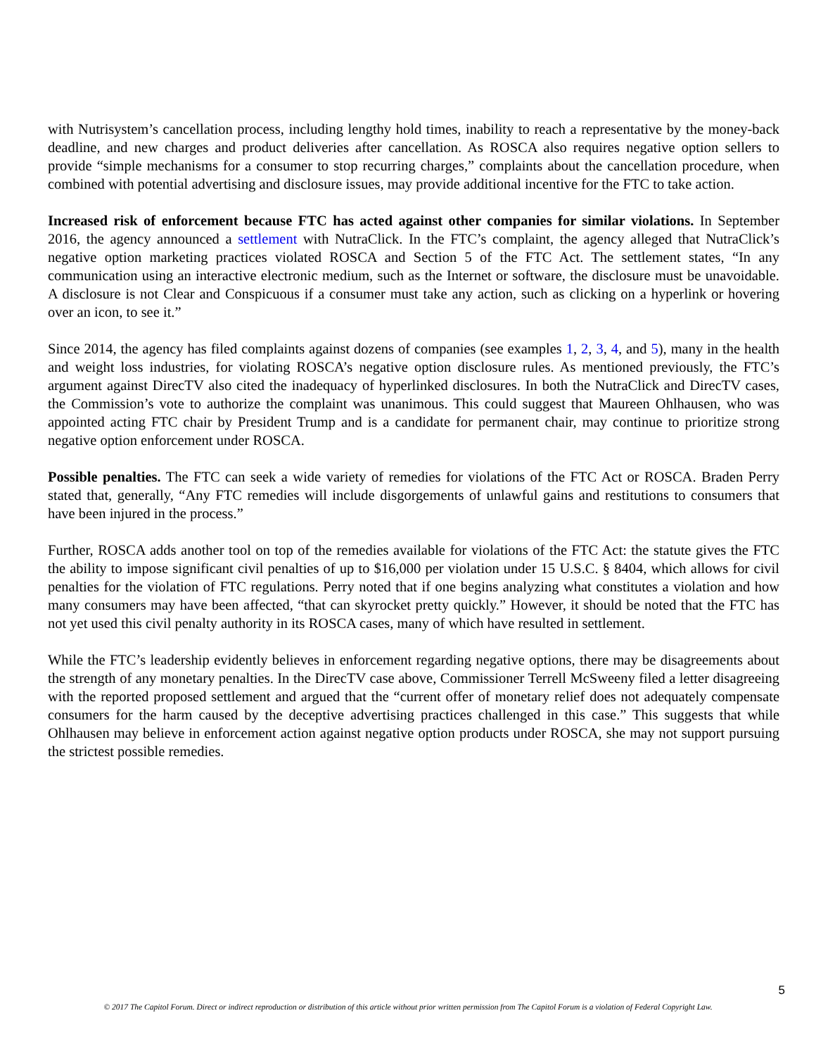with Nutrisystem’s cancellation process, including lengthy hold times, inability to reach a representative by the money-back deadline, and new charges and product deliveries after cancellation. As ROSCA also requires negative option sellers to provide “simple mechanisms for a consumer to stop recurring charges,” complaints about the cancellation procedure, when combined with potential advertising and disclosure issues, may provide additional incentive for the FTC to take action.
Increased risk of enforcement because FTC has acted against other companies for similar violations. In September 2016, the agency announced a settlement with NutraClick. In the FTC’s complaint, the agency alleged that NutraClick’s negative option marketing practices violated ROSCA and Section 5 of the FTC Act. The settlement states, “In any communication using an interactive electronic medium, such as the Internet or software, the disclosure must be unavoidable. A disclosure is not Clear and Conspicuous if a consumer must take any action, such as clicking on a hyperlink or hovering over an icon, to see it.”
Since 2014, the agency has filed complaints against dozens of companies (see examples 1, 2, 3, 4, and 5), many in the health and weight loss industries, for violating ROSCA’s negative option disclosure rules. As mentioned previously, the FTC’s argument against DirecTV also cited the inadequacy of hyperlinked disclosures. In both the NutraClick and DirecTV cases, the Commission’s vote to authorize the complaint was unanimous. This could suggest that Maureen Ohlhausen, who was appointed acting FTC chair by President Trump and is a candidate for permanent chair, may continue to prioritize strong negative option enforcement under ROSCA.
Possible penalties. The FTC can seek a wide variety of remedies for violations of the FTC Act or ROSCA. Braden Perry stated that, generally, “Any FTC remedies will include disgorgements of unlawful gains and restitutions to consumers that have been injured in the process.”
Further, ROSCA adds another tool on top of the remedies available for violations of the FTC Act: the statute gives the FTC the ability to impose significant civil penalties of up to $16,000 per violation under 15 U.S.C. § 8404, which allows for civil penalties for the violation of FTC regulations. Perry noted that if one begins analyzing what constitutes a violation and how many consumers may have been affected, “that can skyrocket pretty quickly.” However, it should be noted that the FTC has not yet used this civil penalty authority in its ROSCA cases, many of which have resulted in settlement.
While the FTC’s leadership evidently believes in enforcement regarding negative options, there may be disagreements about the strength of any monetary penalties. In the DirecTV case above, Commissioner Terrell McSweeny filed a letter disagreeing with the reported proposed settlement and argued that the “current offer of monetary relief does not adequately compensate consumers for the harm caused by the deceptive advertising practices challenged in this case.” This suggests that while Ohlhausen may believe in enforcement action against negative option products under ROSCA, she may not support pursuing the strictest possible remedies.
5
© 2017 The Capitol Forum. Direct or indirect reproduction or distribution of this article without prior written permission from The Capitol Forum is a violation of Federal Copyright Law.